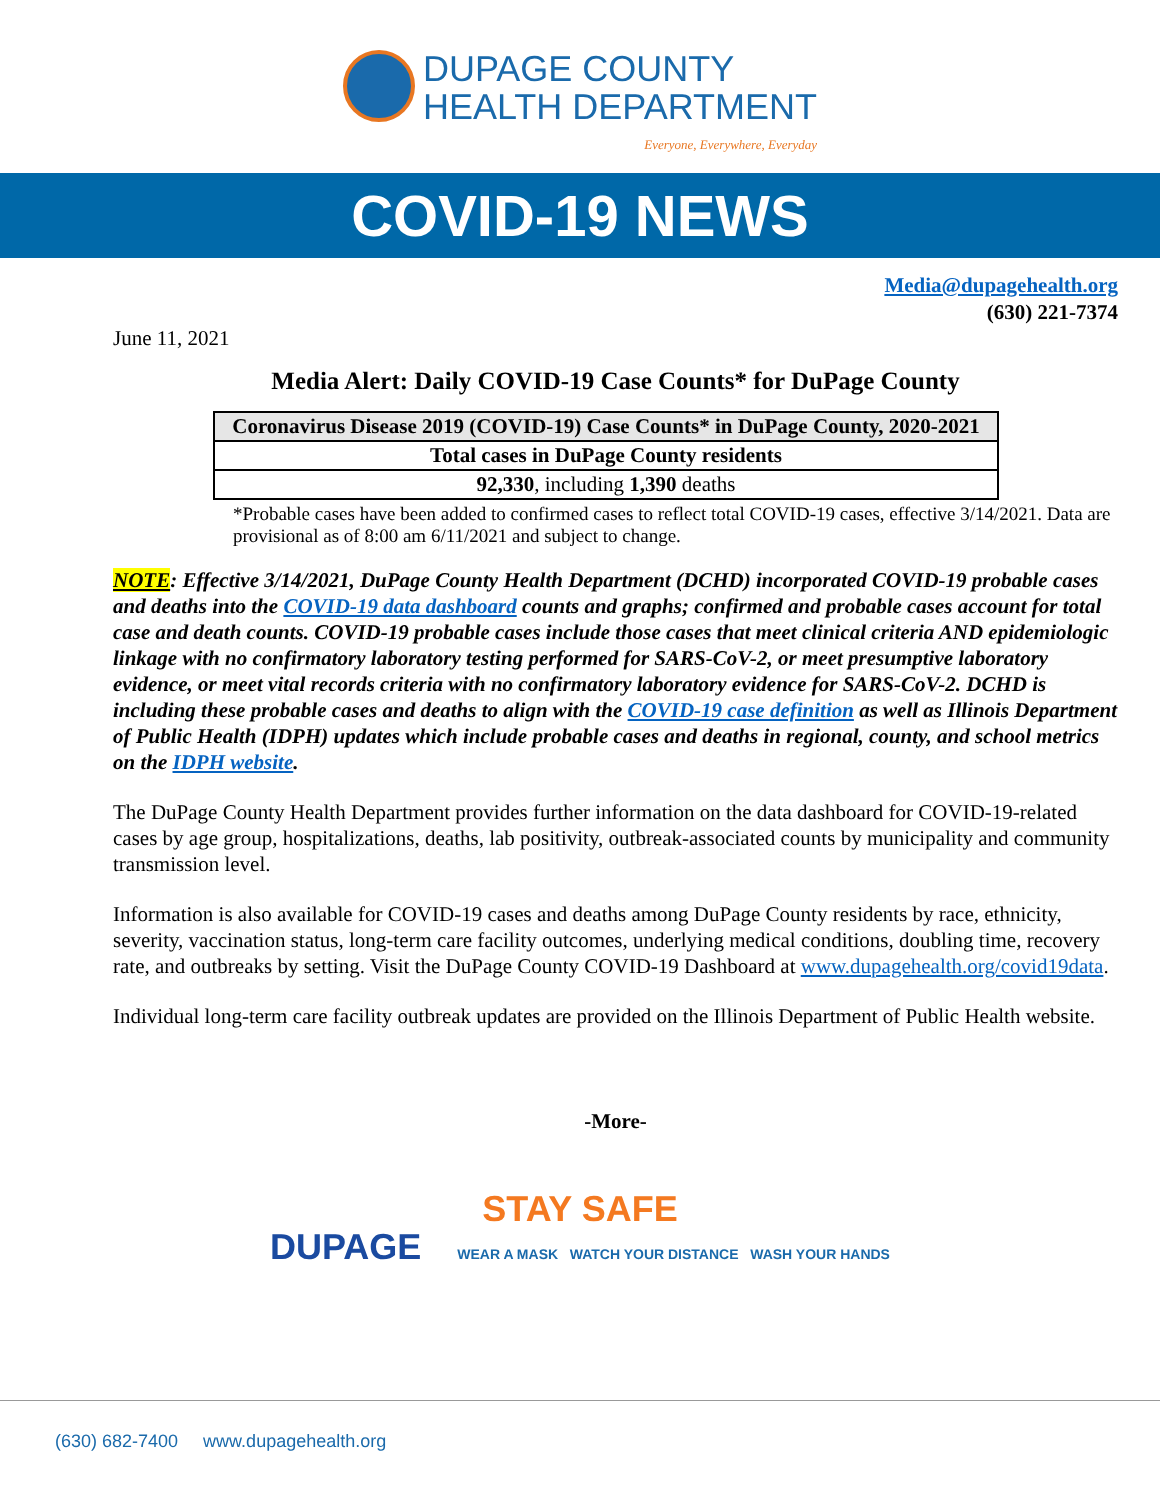DUPAGE COUNTY
HEALTH DEPARTMENT
Everyone, Everywhere, Everyday
COVID-19 NEWS
Media@dupagehealth.org
(630) 221-7374
June 11, 2021
Media Alert: Daily COVID-19 Case Counts* for DuPage County
| Coronavirus Disease 2019 (COVID-19) Case Counts* in DuPage County, 2020-2021 |
| --- |
| Total cases in DuPage County residents |
| 92,330 , including 1,390 deaths |
*Probable cases have been added to confirmed cases to reflect total COVID-19 cases, effective 3/14/2021. Data are provisional as of 8:00 am 6/11/2021 and subject to change.
NOTE: Effective 3/14/2021, DuPage County Health Department (DCHD) incorporated COVID-19 probable cases and deaths into the COVID-19 data dashboard counts and graphs; confirmed and probable cases account for total case and death counts. COVID-19 probable cases include those cases that meet clinical criteria AND epidemiologic linkage with no confirmatory laboratory testing performed for SARS-CoV-2, or meet presumptive laboratory evidence, or meet vital records criteria with no confirmatory laboratory evidence for SARS-CoV-2. DCHD is including these probable cases and deaths to align with the COVID-19 case definition as well as Illinois Department of Public Health (IDPH) updates which include probable cases and deaths in regional, county, and school metrics on the IDPH website.
The DuPage County Health Department provides further information on the data dashboard for COVID-19-related cases by age group, hospitalizations, deaths, lab positivity, outbreak-associated counts by municipality and community transmission level.
Information is also available for COVID-19 cases and deaths among DuPage County residents by race, ethnicity, severity, vaccination status, long-term care facility outcomes, underlying medical conditions, doubling time, recovery rate, and outbreaks by setting. Visit the DuPage County COVID-19 Dashboard at www.dupagehealth.org/covid19data.
Individual long-term care facility outbreak updates are provided on the Illinois Department of Public Health website.
-More-
STAY SAFE
DUPAGE WEAR A MASK WATCH YOUR DISTANCE WASH YOUR HANDS
(630) 682-7400 www.dupagehealth.org